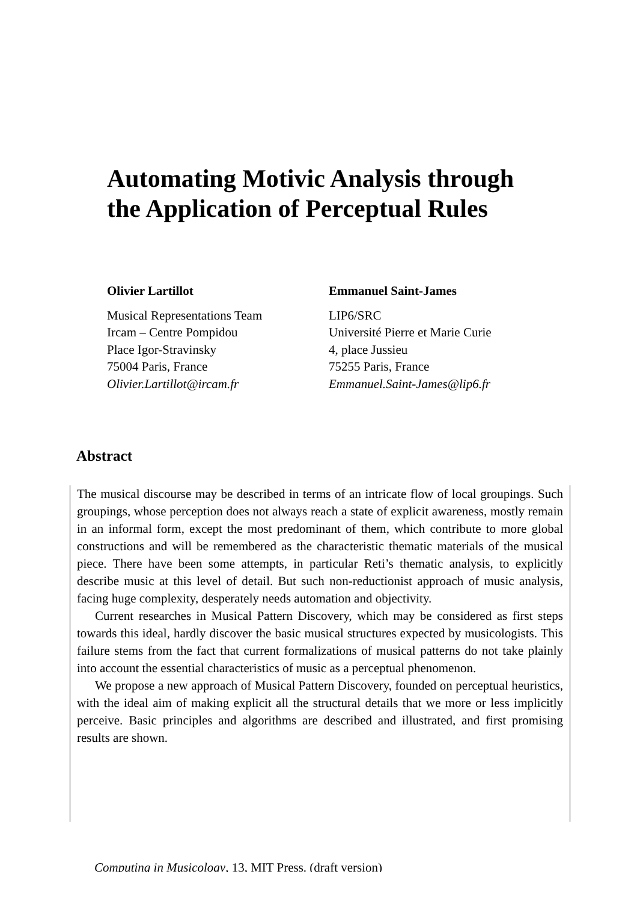Automating Motivic Analysis through
the Application of Perceptual Rules
Olivier Lartillot
Musical Representations Team
Ircam – Centre Pompidou
Place Igor-Stravinsky
75004 Paris, France
Olivier.Lartillot@ircam.fr
Emmanuel Saint-James
LIP6/SRC
Université Pierre et Marie Curie
4, place Jussieu
75255 Paris, France
Emmanuel.Saint-James@lip6.fr
Abstract
The musical discourse may be described in terms of an intricate flow of local groupings. Such groupings, whose perception does not always reach a state of explicit awareness, mostly remain in an informal form, except the most predominant of them, which contribute to more global constructions and will be remembered as the characteristic thematic materials of the musical piece. There have been some attempts, in particular Reti’s thematic analysis, to explicitly describe music at this level of detail. But such non-reductionist approach of music analysis, facing huge complexity, desperately needs automation and objectivity.
Current researches in Musical Pattern Discovery, which may be considered as first steps towards this ideal, hardly discover the basic musical structures expected by musicologists. This failure stems from the fact that current formalizations of musical patterns do not take plainly into account the essential characteristics of music as a perceptual phenomenon.
We propose a new approach of Musical Pattern Discovery, founded on perceptual heuristics, with the ideal aim of making explicit all the structural details that we more or less implicitly perceive. Basic principles and algorithms are described and illustrated, and first promising results are shown.
Computing in Musicology, 13, MIT Press. (draft version)